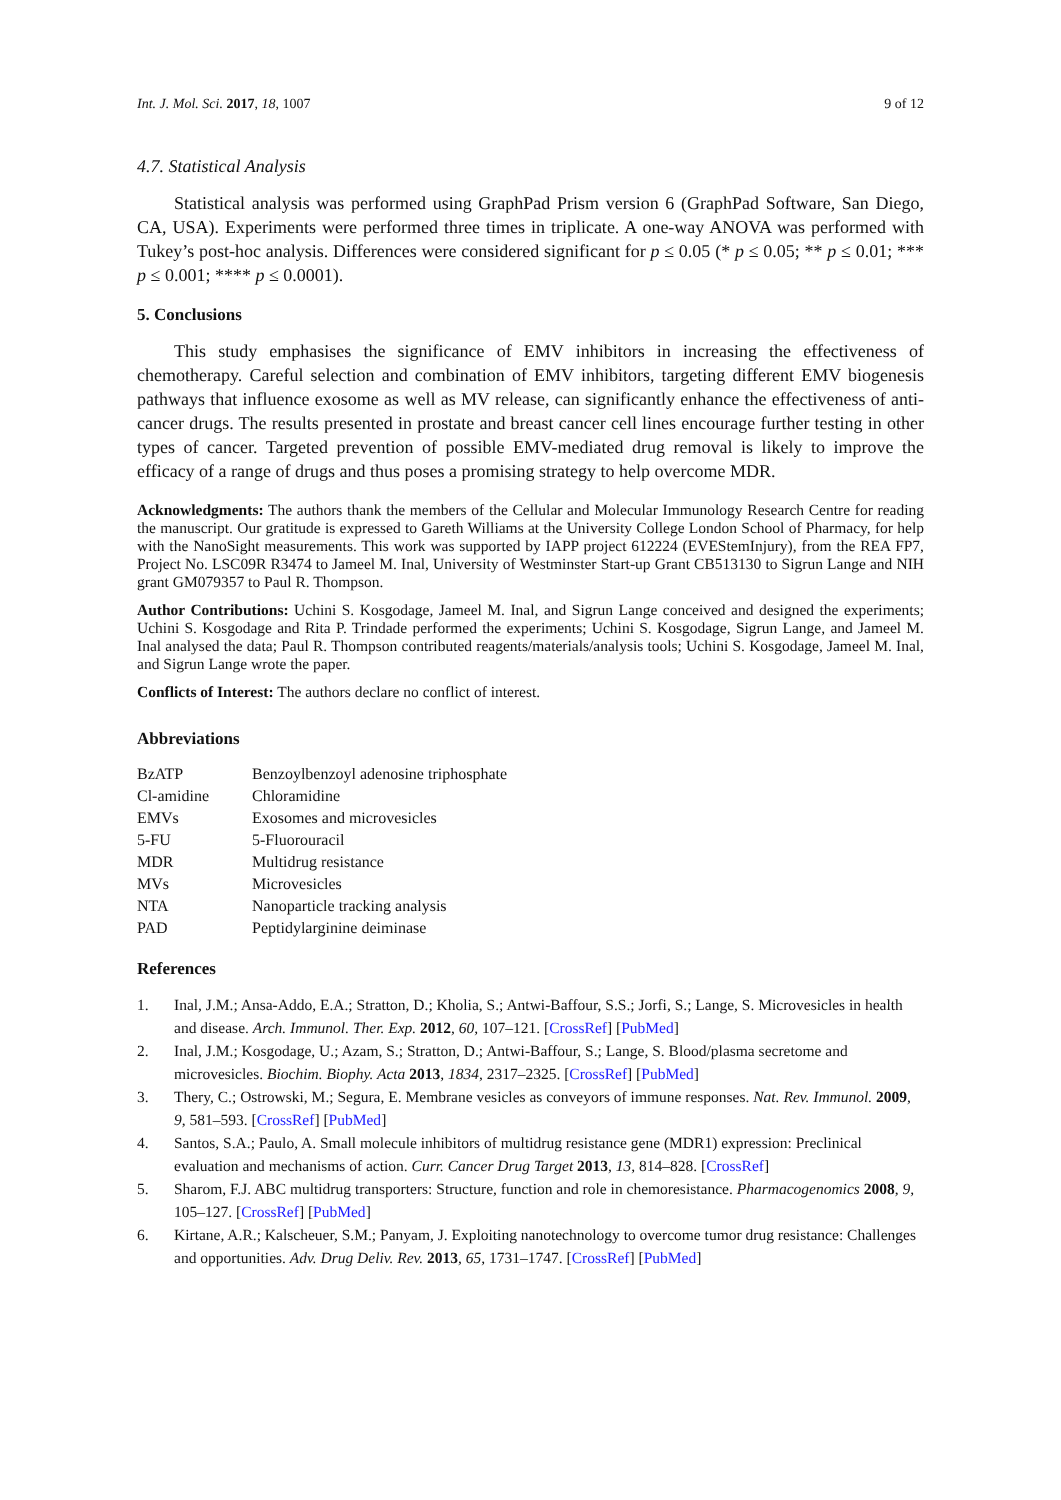Int. J. Mol. Sci. 2017, 18, 1007 9 of 12
4.7. Statistical Analysis
Statistical analysis was performed using GraphPad Prism version 6 (GraphPad Software, San Diego, CA, USA). Experiments were performed three times in triplicate. A one-way ANOVA was performed with Tukey’s post-hoc analysis. Differences were considered significant for p ≤ 0.05 (* p ≤ 0.05; ** p ≤ 0.01; *** p ≤ 0.001; **** p ≤ 0.0001).
5. Conclusions
This study emphasises the significance of EMV inhibitors in increasing the effectiveness of chemotherapy. Careful selection and combination of EMV inhibitors, targeting different EMV biogenesis pathways that influence exosome as well as MV release, can significantly enhance the effectiveness of anti-cancer drugs. The results presented in prostate and breast cancer cell lines encourage further testing in other types of cancer. Targeted prevention of possible EMV-mediated drug removal is likely to improve the efficacy of a range of drugs and thus poses a promising strategy to help overcome MDR.
Acknowledgments: The authors thank the members of the Cellular and Molecular Immunology Research Centre for reading the manuscript. Our gratitude is expressed to Gareth Williams at the University College London School of Pharmacy, for help with the NanoSight measurements. This work was supported by IAPP project 612224 (EVEStemInjury), from the REA FP7, Project No. LSC09R R3474 to Jameel M. Inal, University of Westminster Start-up Grant CB513130 to Sigrun Lange and NIH grant GM079357 to Paul R. Thompson.
Author Contributions: Uchini S. Kosgodage, Jameel M. Inal, and Sigrun Lange conceived and designed the experiments; Uchini S. Kosgodage and Rita P. Trindade performed the experiments; Uchini S. Kosgodage, Sigrun Lange, and Jameel M. Inal analysed the data; Paul R. Thompson contributed reagents/materials/analysis tools; Uchini S. Kosgodage, Jameel M. Inal, and Sigrun Lange wrote the paper.
Conflicts of Interest: The authors declare no conflict of interest.
Abbreviations
| BzATP | Benzoylbenzoyl adenosine triphosphate |
| Cl-amidine | Chloramidine |
| EMVs | Exosomes and microvesicles |
| 5-FU | 5-Fluorouracil |
| MDR | Multidrug resistance |
| MVs | Microvesicles |
| NTA | Nanoparticle tracking analysis |
| PAD | Peptidylarginine deiminase |
References
1. Inal, J.M.; Ansa-Addo, E.A.; Stratton, D.; Kholia, S.; Antwi-Baffour, S.S.; Jorfi, S.; Lange, S. Microvesicles in health and disease. Arch. Immunol. Ther. Exp. 2012, 60, 107–121. [CrossRef] [PubMed]
2. Inal, J.M.; Kosgodage, U.; Azam, S.; Stratton, D.; Antwi-Baffour, S.; Lange, S. Blood/plasma secretome and microvesicles. Biochim. Biophy. Acta 2013, 1834, 2317–2325. [CrossRef] [PubMed]
3. Thery, C.; Ostrowski, M.; Segura, E. Membrane vesicles as conveyors of immune responses. Nat. Rev. Immunol. 2009, 9, 581–593. [CrossRef] [PubMed]
4. Santos, S.A.; Paulo, A. Small molecule inhibitors of multidrug resistance gene (MDR1) expression: Preclinical evaluation and mechanisms of action. Curr. Cancer Drug Target 2013, 13, 814–828. [CrossRef]
5. Sharom, F.J. ABC multidrug transporters: Structure, function and role in chemoresistance. Pharmacogenomics 2008, 9, 105–127. [CrossRef] [PubMed]
6. Kirtane, A.R.; Kalscheuer, S.M.; Panyam, J. Exploiting nanotechnology to overcome tumor drug resistance: Challenges and opportunities. Adv. Drug Deliv. Rev. 2013, 65, 1731–1747. [CrossRef] [PubMed]